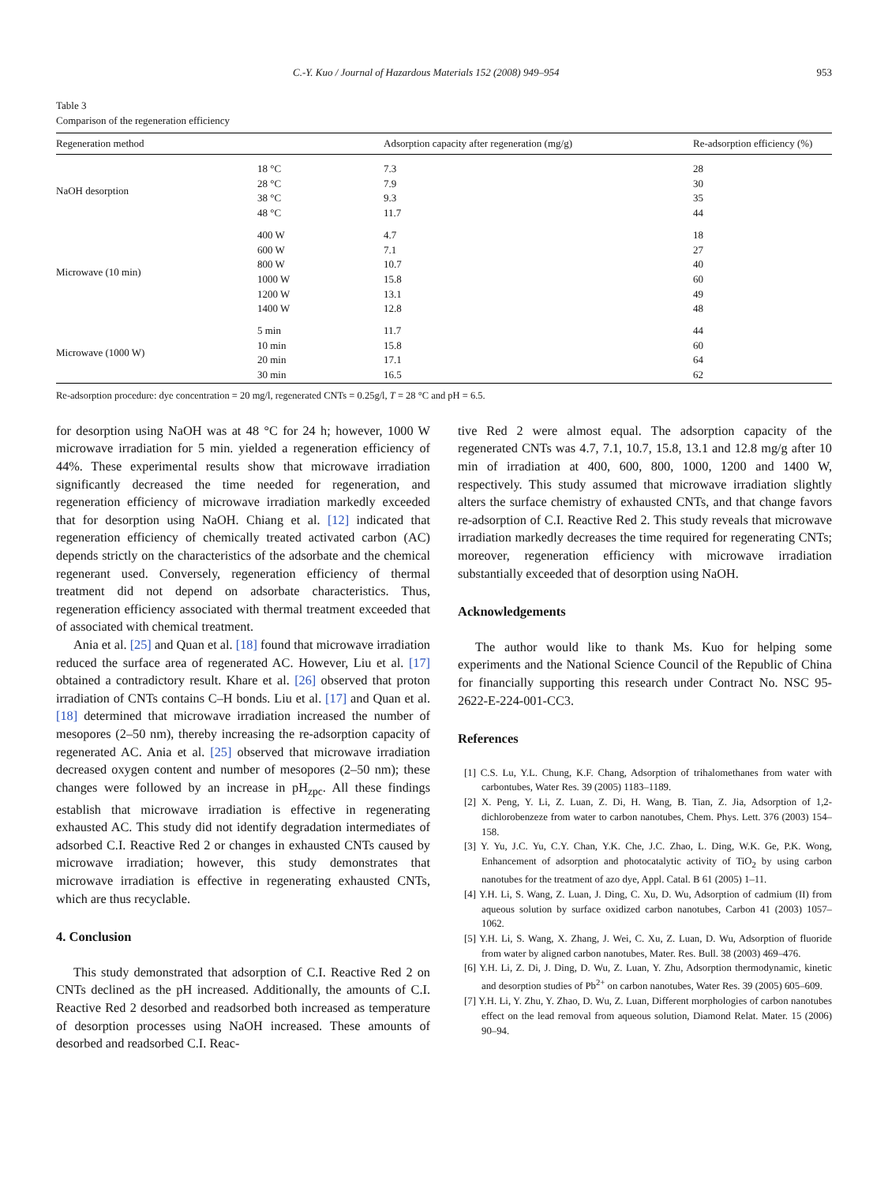C.-Y. Kuo / Journal of Hazardous Materials 152 (2008) 949–954 953
Table 3
Comparison of the regeneration efficiency
| Regeneration method | | Adsorption capacity after regeneration (mg/g) | Re-adsorption efficiency (%) |
| --- | --- | --- | --- |
| NaOH desorption | 18 °C | 7.3 | 28 |
| | 28 °C | 7.9 | 30 |
| | 38 °C | 9.3 | 35 |
| | 48 °C | 11.7 | 44 |
| Microwave (10 min) | 400 W | 4.7 | 18 |
| | 600 W | 7.1 | 27 |
| | 800 W | 10.7 | 40 |
| | 1000 W | 15.8 | 60 |
| | 1200 W | 13.1 | 49 |
| | 1400 W | 12.8 | 48 |
| Microwave (1000 W) | 5 min | 11.7 | 44 |
| | 10 min | 15.8 | 60 |
| | 20 min | 17.1 | 64 |
| | 30 min | 16.5 | 62 |
Re-adsorption procedure: dye concentration = 20 mg/l, regenerated CNTs = 0.25g/l, T = 28 °C and pH = 6.5.
for desorption using NaOH was at 48 °C for 24 h; however, 1000 W microwave irradiation for 5 min. yielded a regeneration efficiency of 44%. These experimental results show that microwave irradiation significantly decreased the time needed for regeneration, and regeneration efficiency of microwave irradiation markedly exceeded that for desorption using NaOH. Chiang et al. [12] indicated that regeneration efficiency of chemically treated activated carbon (AC) depends strictly on the characteristics of the adsorbate and the chemical regenerant used. Conversely, regeneration efficiency of thermal treatment did not depend on adsorbate characteristics. Thus, regeneration efficiency associated with thermal treatment exceeded that of associated with chemical treatment.
Ania et al. [25] and Quan et al. [18] found that microwave irradiation reduced the surface area of regenerated AC. However, Liu et al. [17] obtained a contradictory result. Khare et al. [26] observed that proton irradiation of CNTs contains C–H bonds. Liu et al. [17] and Quan et al. [18] determined that microwave irradiation increased the number of mesopores (2–50 nm), thereby increasing the re-adsorption capacity of regenerated AC. Ania et al. [25] observed that microwave irradiation decreased oxygen content and number of mesopores (2–50 nm); these changes were followed by an increase in pH<sub>zpc</sub>. All these findings establish that microwave irradiation is effective in regenerating exhausted AC. This study did not identify degradation intermediates of adsorbed C.I. Reactive Red 2 or changes in exhausted CNTs caused by microwave irradiation; however, this study demonstrates that microwave irradiation is effective in regenerating exhausted CNTs, which are thus recyclable.
4. Conclusion
This study demonstrated that adsorption of C.I. Reactive Red 2 on CNTs declined as the pH increased. Additionally, the amounts of C.I. Reactive Red 2 desorbed and readsorbed both increased as temperature of desorption processes using NaOH increased. These amounts of desorbed and readsorbed C.I. Reac-
tive Red 2 were almost equal. The adsorption capacity of the regenerated CNTs was 4.7, 7.1, 10.7, 15.8, 13.1 and 12.8 mg/g after 10 min of irradiation at 400, 600, 800, 1000, 1200 and 1400 W, respectively. This study assumed that microwave irradiation slightly alters the surface chemistry of exhausted CNTs, and that change favors re-adsorption of C.I. Reactive Red 2. This study reveals that microwave irradiation markedly decreases the time required for regenerating CNTs; moreover, regeneration efficiency with microwave irradiation substantially exceeded that of desorption using NaOH.
Acknowledgements
The author would like to thank Ms. Kuo for helping some experiments and the National Science Council of the Republic of China for financially supporting this research under Contract No. NSC 95-2622-E-224-001-CC3.
References
[1] C.S. Lu, Y.L. Chung, K.F. Chang, Adsorption of trihalomethanes from water with carbontubes, Water Res. 39 (2005) 1183–1189.
[2] X. Peng, Y. Li, Z. Luan, Z. Di, H. Wang, B. Tian, Z. Jia, Adsorption of 1,2-dichlorobenzeze from water to carbon nanotubes, Chem. Phys. Lett. 376 (2003) 154–158.
[3] Y. Yu, J.C. Yu, C.Y. Chan, Y.K. Che, J.C. Zhao, L. Ding, W.K. Ge, P.K. Wong, Enhancement of adsorption and photocatalytic activity of TiO<sub>2</sub> by using carbon nanotubes for the treatment of azo dye, Appl. Catal. B 61 (2005) 1–11.
[4] Y.H. Li, S. Wang, Z. Luan, J. Ding, C. Xu, D. Wu, Adsorption of cadmium (II) from aqueous solution by surface oxidized carbon nanotubes, Carbon 41 (2003) 1057–1062.
[5] Y.H. Li, S. Wang, X. Zhang, J. Wei, C. Xu, Z. Luan, D. Wu, Adsorption of fluoride from water by aligned carbon nanotubes, Mater. Res. Bull. 38 (2003) 469–476.
[6] Y.H. Li, Z. Di, J. Ding, D. Wu, Z. Luan, Y. Zhu, Adsorption thermodynamic, kinetic and desorption studies of Pb<sup>2+</sup> on carbon nanotubes, Water Res. 39 (2005) 605–609.
[7] Y.H. Li, Y. Zhu, Y. Zhao, D. Wu, Z. Luan, Different morphologies of carbon nanotubes effect on the lead removal from aqueous solution, Diamond Relat. Mater. 15 (2006) 90–94.